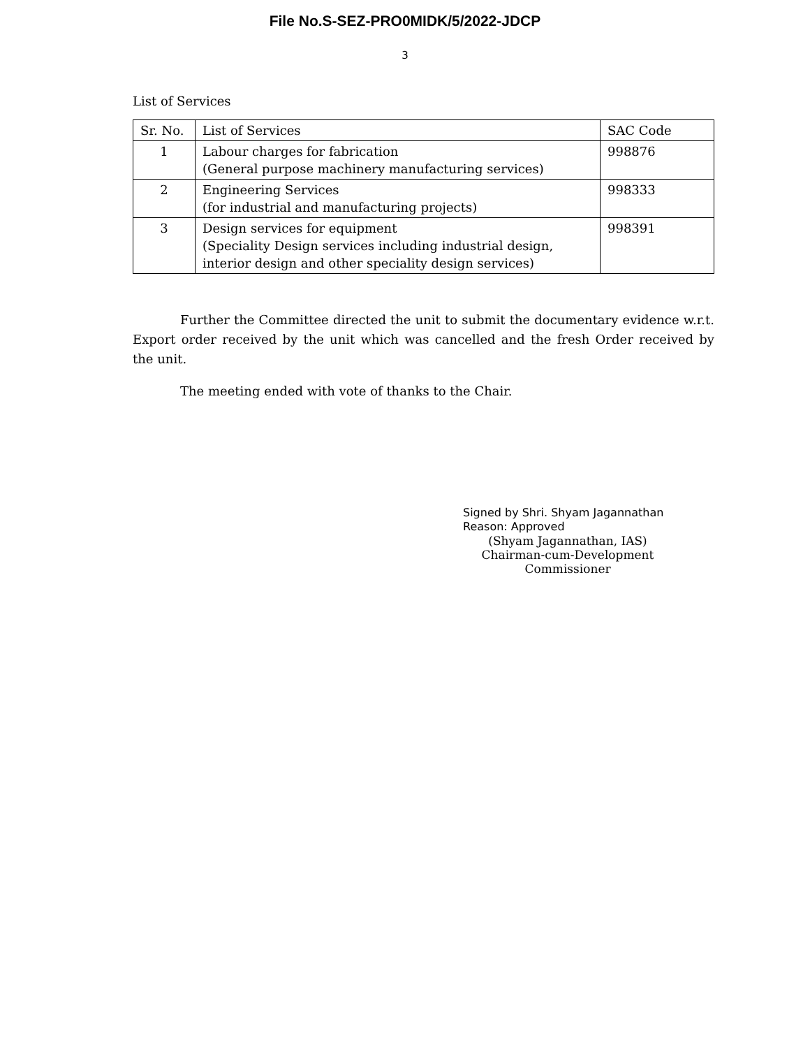File No.S-SEZ-PRO0MIDK/5/2022-JDCP
3
List of Services
| Sr. No. | List of Services | SAC Code |
| --- | --- | --- |
| 1 | Labour charges for fabrication (General purpose machinery manufacturing services) | 998876 |
| 2 | Engineering Services (for industrial and manufacturing projects) | 998333 |
| 3 | Design services for equipment (Speciality Design services including industrial design, interior design and other speciality design services) | 998391 |
Further the Committee directed the unit to submit the documentary evidence w.r.t. Export order received by the unit which was cancelled and the fresh Order received by the unit.
The meeting ended with vote of thanks to the Chair.
Signed by Shri. Shyam Jagannathan
Reason: Approved
(Shyam Jagannathan, IAS)
Chairman-cum-Development Commissioner